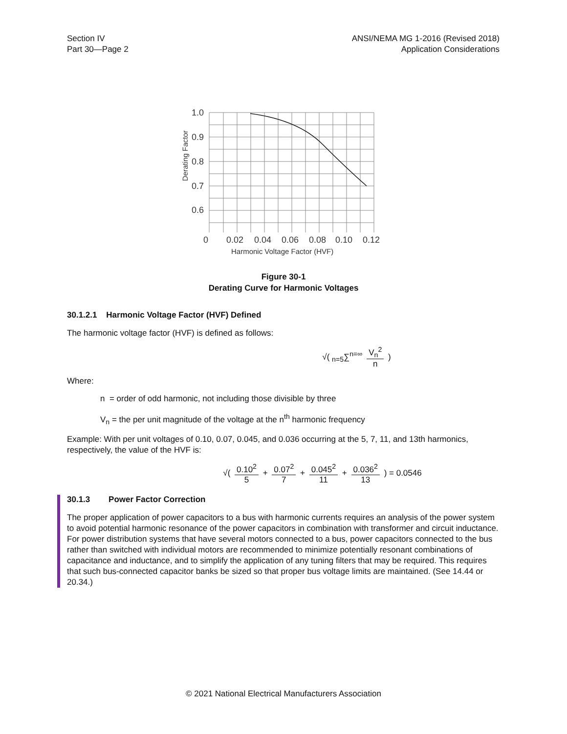Section IV
Part 30—Page 2
ANSI/NEMA MG 1-2016 (Revised 2018)
Application Considerations
1.0
0.9
0.8
0.7
0.6
0
0.02
0.04
0.06
0.08
0.10
0.12
Derating Factor
Harmonic Voltage Factor (HVF)
Figure 30-1
Derating Curve for Harmonic Voltages
30.1.2.1 Harmonic Voltage Factor (HVF) Defined
The harmonic voltage factor (HVF) is defined as follows:
√( <sub>n=5</sub>∑<sup>n=∞</sup> V<sub>n</sub><sup>2</sup> n )
Where:
n = order of odd harmonic, not including those divisible by three
V<sub>n</sub> = the per unit magnitude of the voltage at the n<sup>th</sup> harmonic frequency
Example: With per unit voltages of 0.10, 0.07, 0.045, and 0.036 occurring at the 5, 7, 11, and 13th harmonics, respectively, the value of the HVF is:
√( 0.10<sup>2</sup> 5 + 0.07<sup>2</sup> 7 + 0.045<sup>2</sup> 11 + 0.036<sup>2</sup> 13 ) = 0.0546
30.1.3 Power Factor Correction
The proper application of power capacitors to a bus with harmonic currents requires an analysis of the power system to avoid potential harmonic resonance of the power capacitors in combination with transformer and circuit inductance. For power distribution systems that have several motors connected to a bus, power capacitors connected to the bus rather than switched with individual motors are recommended to minimize potentially resonant combinations of capacitance and inductance, and to simplify the application of any tuning filters that may be required. This requires that such bus-connected capacitor banks be sized so that proper bus voltage limits are maintained. (See 14.44 or 20.34.)
© 2021 National Electrical Manufacturers Association